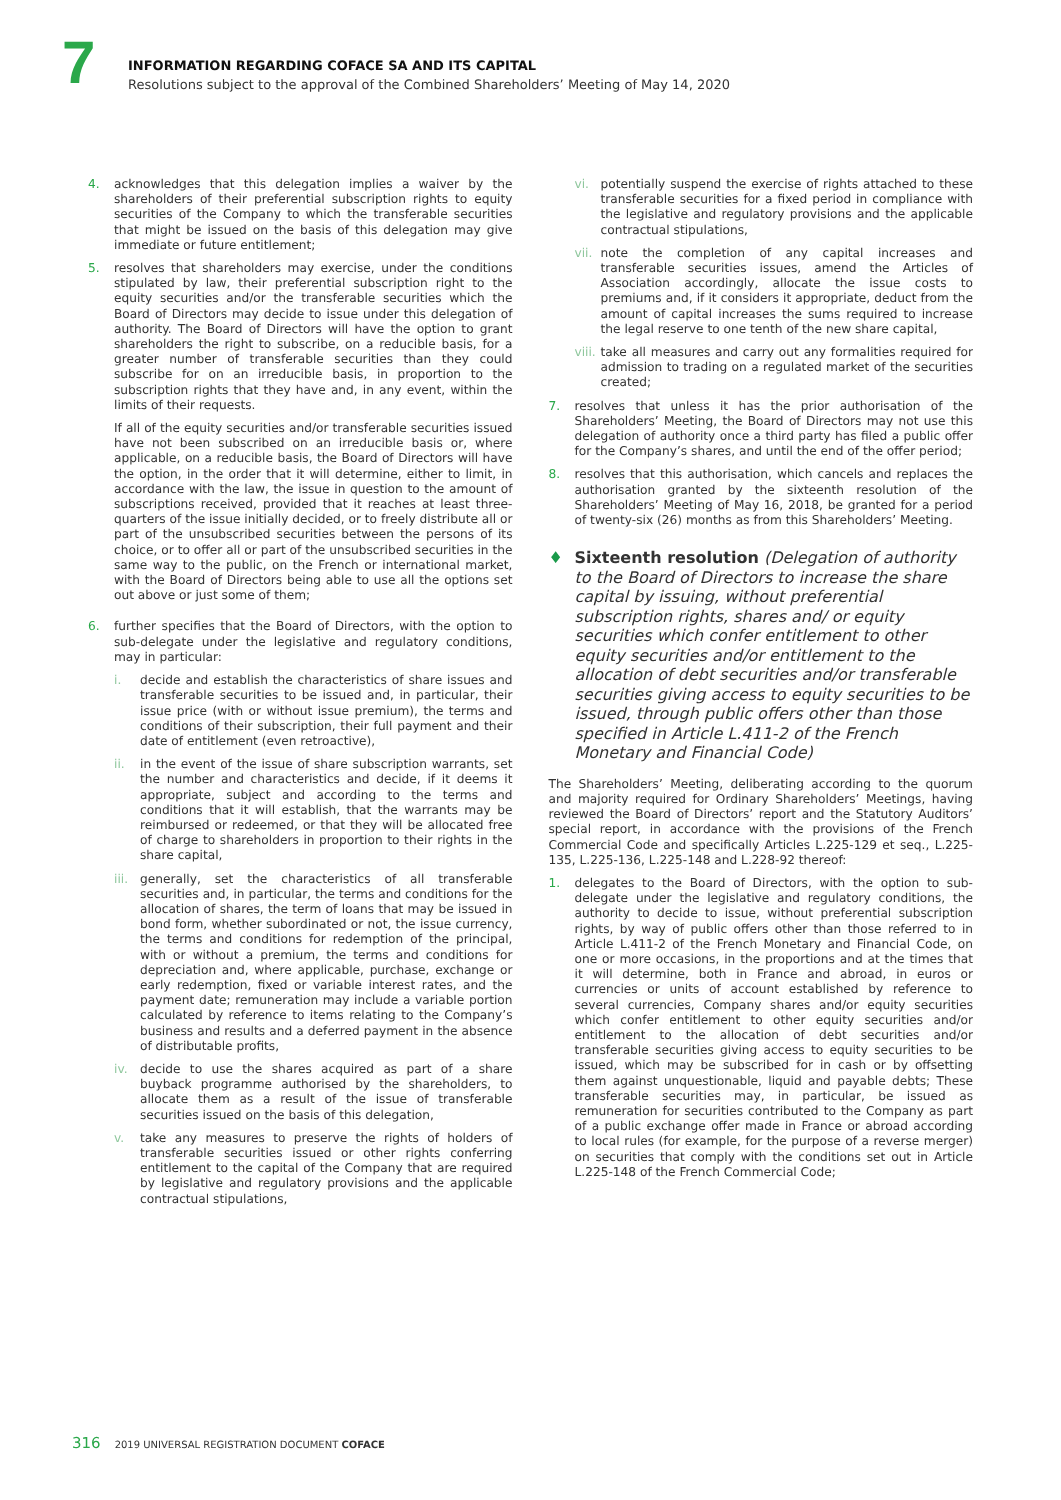7
INFORMATION REGARDING COFACE SA AND ITS CAPITAL
Resolutions subject to the approval of the Combined Shareholders’ Meeting of May 14, 2020
4. acknowledges that this delegation implies a waiver by the shareholders of their preferential subscription rights to equity securities of the Company to which the transferable securities that might be issued on the basis of this delegation may give immediate or future entitlement;
5. resolves that shareholders may exercise, under the conditions stipulated by law, their preferential subscription right to the equity securities and/or the transferable securities which the Board of Directors may decide to issue under this delegation of authority. The Board of Directors will have the option to grant shareholders the right to subscribe, on a reducible basis, for a greater number of transferable securities than they could subscribe for on an irreducible basis, in proportion to the subscription rights that they have and, in any event, within the limits of their requests.
If all of the equity securities and/or transferable securities issued have not been subscribed on an irreducible basis or, where applicable, on a reducible basis, the Board of Directors will have the option, in the order that it will determine, either to limit, in accordance with the law, the issue in question to the amount of subscriptions received, provided that it reaches at least three-quarters of the issue initially decided, or to freely distribute all or part of the unsubscribed securities between the persons of its choice, or to offer all or part of the unsubscribed securities in the same way to the public, on the French or international market, with the Board of Directors being able to use all the options set out above or just some of them;
6. further specifies that the Board of Directors, with the option to sub-delegate under the legislative and regulatory conditions, may in particular:
i. decide and establish the characteristics of share issues and transferable securities to be issued and, in particular, their issue price (with or without issue premium), the terms and conditions of their subscription, their full payment and their date of entitlement (even retroactive),
ii. in the event of the issue of share subscription warrants, set the number and characteristics and decide, if it deems it appropriate, subject and according to the terms and conditions that it will establish, that the warrants may be reimbursed or redeemed, or that they will be allocated free of charge to shareholders in proportion to their rights in the share capital,
iii. generally, set the characteristics of all transferable securities and, in particular, the terms and conditions for the allocation of shares, the term of loans that may be issued in bond form, whether subordinated or not, the issue currency, the terms and conditions for redemption of the principal, with or without a premium, the terms and conditions for depreciation and, where applicable, purchase, exchange or early redemption, fixed or variable interest rates, and the payment date; remuneration may include a variable portion calculated by reference to items relating to the Company’s business and results and a deferred payment in the absence of distributable profits,
iv. decide to use the shares acquired as part of a share buyback programme authorised by the shareholders, to allocate them as a result of the issue of transferable securities issued on the basis of this delegation,
v. take any measures to preserve the rights of holders of transferable securities issued or other rights conferring entitlement to the capital of the Company that are required by legislative and regulatory provisions and the applicable contractual stipulations,
vi. potentially suspend the exercise of rights attached to these transferable securities for a fixed period in compliance with the legislative and regulatory provisions and the applicable contractual stipulations,
vii. note the completion of any capital increases and transferable securities issues, amend the Articles of Association accordingly, allocate the issue costs to premiums and, if it considers it appropriate, deduct from the amount of capital increases the sums required to increase the legal reserve to one tenth of the new share capital,
viii. take all measures and carry out any formalities required for admission to trading on a regulated market of the securities created;
7. resolves that unless it has the prior authorisation of the Shareholders’ Meeting, the Board of Directors may not use this delegation of authority once a third party has filed a public offer for the Company’s shares, and until the end of the offer period;
8. resolves that this authorisation, which cancels and replaces the authorisation granted by the sixteenth resolution of the Shareholders’ Meeting of May 16, 2018, be granted for a period of twenty-six (26) months as from this Shareholders’ Meeting.
♦ Sixteenth resolution (Delegation of authority to the Board of Directors to increase the share capital by issuing, without preferential subscription rights, shares and/ or equity securities which confer entitlement to other equity securities and/or entitlement to the allocation of debt securities and/or transferable securities giving access to equity securities to be issued, through public offers other than those specified in Article L.411-2 of the French Monetary and Financial Code)
The Shareholders’ Meeting, deliberating according to the quorum and majority required for Ordinary Shareholders’ Meetings, having reviewed the Board of Directors’ report and the Statutory Auditors’ special report, in accordance with the provisions of the French Commercial Code and specifically Articles L.225-129 et seq., L.225-135, L.225-136, L.225-148 and L.228-92 thereof:
1. delegates to the Board of Directors, with the option to sub-delegate under the legislative and regulatory conditions, the authority to decide to issue, without preferential subscription rights, by way of public offers other than those referred to in Article L.411-2 of the French Monetary and Financial Code, on one or more occasions, in the proportions and at the times that it will determine, both in France and abroad, in euros or currencies or units of account established by reference to several currencies, Company shares and/or equity securities which confer entitlement to other equity securities and/or entitlement to the allocation of debt securities and/or transferable securities giving access to equity securities to be issued, which may be subscribed for in cash or by offsetting them against unquestionable, liquid and payable debts; These transferable securities may, in particular, be issued as remuneration for securities contributed to the Company as part of a public exchange offer made in France or abroad according to local rules (for example, for the purpose of a reverse merger) on securities that comply with the conditions set out in Article L.225-148 of the French Commercial Code;
316 2019 UNIVERSAL REGISTRATION DOCUMENT COFACE